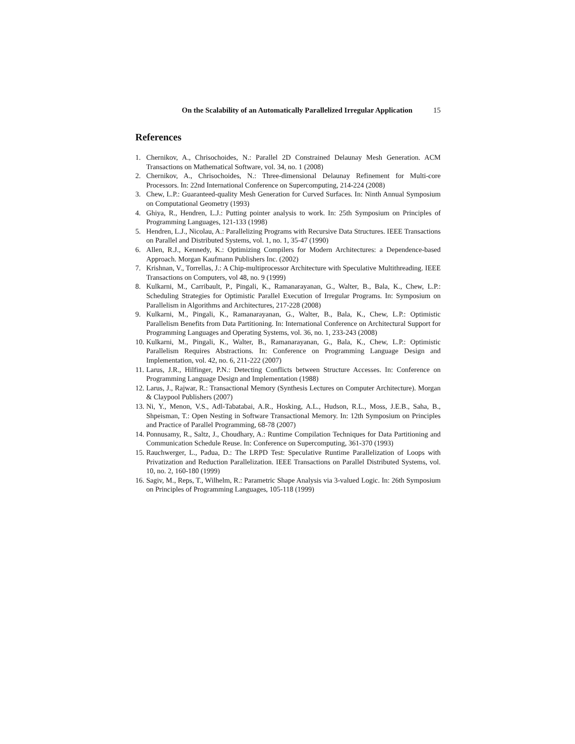On the Scalability of an Automatically Parallelized Irregular Application 15
References
1. Chernikov, A., Chrisochoides, N.: Parallel 2D Constrained Delaunay Mesh Generation. ACM Transactions on Mathematical Software, vol. 34, no. 1 (2008)
2. Chernikov, A., Chrisochoides, N.: Three-dimensional Delaunay Refinement for Multi-core Processors. In: 22nd International Conference on Supercomputing, 214-224 (2008)
3. Chew, L.P.: Guaranteed-quality Mesh Generation for Curved Surfaces. In: Ninth Annual Symposium on Computational Geometry (1993)
4. Ghiya, R., Hendren, L.J.: Putting pointer analysis to work. In: 25th Symposium on Principles of Programming Languages, 121-133 (1998)
5. Hendren, L.J., Nicolau, A.: Parallelizing Programs with Recursive Data Structures. IEEE Transactions on Parallel and Distributed Systems, vol. 1, no. 1, 35-47 (1990)
6. Allen, R.J., Kennedy, K.: Optimizing Compilers for Modern Architectures: a Dependence-based Approach. Morgan Kaufmann Publishers Inc. (2002)
7. Krishnan, V., Torrellas, J.: A Chip-multiprocessor Architecture with Speculative Multithreading. IEEE Transactions on Computers, vol 48, no. 9 (1999)
8. Kulkarni, M., Carribault, P., Pingali, K., Ramanarayanan, G., Walter, B., Bala, K., Chew, L.P.: Scheduling Strategies for Optimistic Parallel Execution of Irregular Programs. In: Symposium on Parallelism in Algorithms and Architectures, 217-228 (2008)
9. Kulkarni, M., Pingali, K., Ramanarayanan, G., Walter, B., Bala, K., Chew, L.P.: Optimistic Parallelism Benefits from Data Partitioning. In: International Conference on Architectural Support for Programming Languages and Operating Systems, vol. 36, no. 1, 233-243 (2008)
10. Kulkarni, M., Pingali, K., Walter, B., Ramanarayanan, G., Bala, K., Chew, L.P.: Optimistic Parallelism Requires Abstractions. In: Conference on Programming Language Design and Implementation, vol. 42, no. 6, 211-222 (2007)
11. Larus, J.R., Hilfinger, P.N.: Detecting Conflicts between Structure Accesses. In: Conference on Programming Language Design and Implementation (1988)
12. Larus, J., Rajwar, R.: Transactional Memory (Synthesis Lectures on Computer Architecture). Morgan & Claypool Publishers (2007)
13. Ni, Y., Menon, V.S., Adl-Tabatabai, A.R., Hosking, A.L., Hudson, R.L., Moss, J.E.B., Saha, B., Shpeisman, T.: Open Nesting in Software Transactional Memory. In: 12th Symposium on Principles and Practice of Parallel Programming, 68-78 (2007)
14. Ponnusamy, R., Saltz, J., Choudhary, A.: Runtime Compilation Techniques for Data Partitioning and Communication Schedule Reuse. In: Conference on Supercomputing, 361-370 (1993)
15. Rauchwerger, L., Padua, D.: The LRPD Test: Speculative Runtime Parallelization of Loops with Privatization and Reduction Parallelization. IEEE Transactions on Parallel Distributed Systems, vol. 10, no. 2, 160-180 (1999)
16. Sagiv, M., Reps, T., Wilhelm, R.: Parametric Shape Analysis via 3-valued Logic. In: 26th Symposium on Principles of Programming Languages, 105-118 (1999)